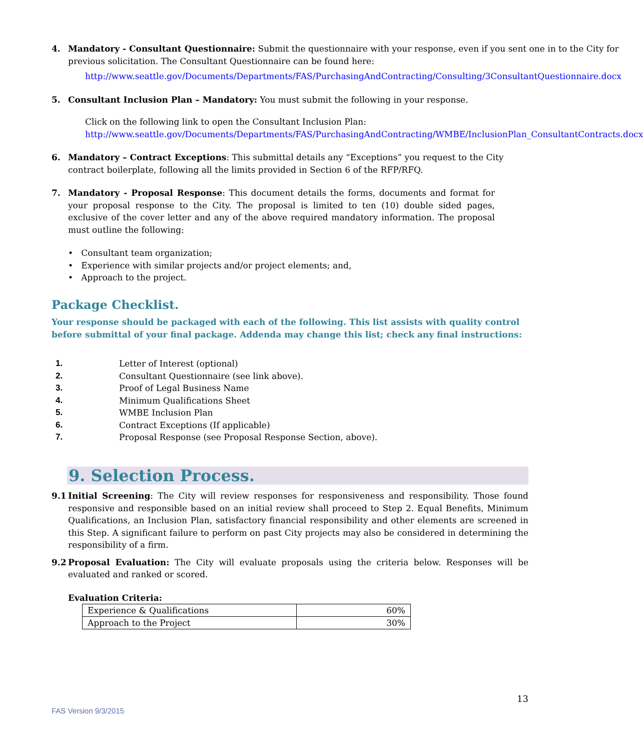4. Mandatory - Consultant Questionnaire: Submit the questionnaire with your response, even if you sent one in to the City for previous solicitation. The Consultant Questionnaire can be found here:
http://www.seattle.gov/Documents/Departments/FAS/PurchasingAndContracting/Consulting/3ConsultantQuestionnaire.docx
5. Consultant Inclusion Plan – Mandatory: You must submit the following in your response.
Click on the following link to open the Consultant Inclusion Plan:
http://www.seattle.gov/Documents/Departments/FAS/PurchasingAndContracting/WMBE/InclusionPlan_ConsultantContracts.docx
6. Mandatory – Contract Exceptions: This submittal details any “Exceptions” you request to the City contract boilerplate, following all the limits provided in Section 6 of the RFP/RFQ.
7. Mandatory - Proposal Response: This document details the forms, documents and format for your proposal response to the City. The proposal is limited to ten (10) double sided pages, exclusive of the cover letter and any of the above required mandatory information. The proposal must outline the following:
• Consultant team organization;
• Experience with similar projects and/or project elements; and,
• Approach to the project.
Package Checklist.
Your response should be packaged with each of the following. This list assists with quality control before submittal of your final package. Addenda may change this list; check any final instructions:
1. Letter of Interest (optional)
2. Consultant Questionnaire (see link above).
3. Proof of Legal Business Name
4. Minimum Qualifications Sheet
5. WMBE Inclusion Plan
6. Contract Exceptions (If applicable)
7. Proposal Response (see Proposal Response Section, above).
9. Selection Process.
9.1 Initial Screening: The City will review responses for responsiveness and responsibility. Those found responsive and responsible based on an initial review shall proceed to Step 2. Equal Benefits, Minimum Qualifications, an Inclusion Plan, satisfactory financial responsibility and other elements are screened in this Step. A significant failure to perform on past City projects may also be considered in determining the responsibility of a firm.
9.2 Proposal Evaluation: The City will evaluate proposals using the criteria below. Responses will be evaluated and ranked or scored.
Evaluation Criteria:
| Experience & Qualifications | 60% |
| Approach to the Project | 30% |
13
FAS Version 9/3/2015